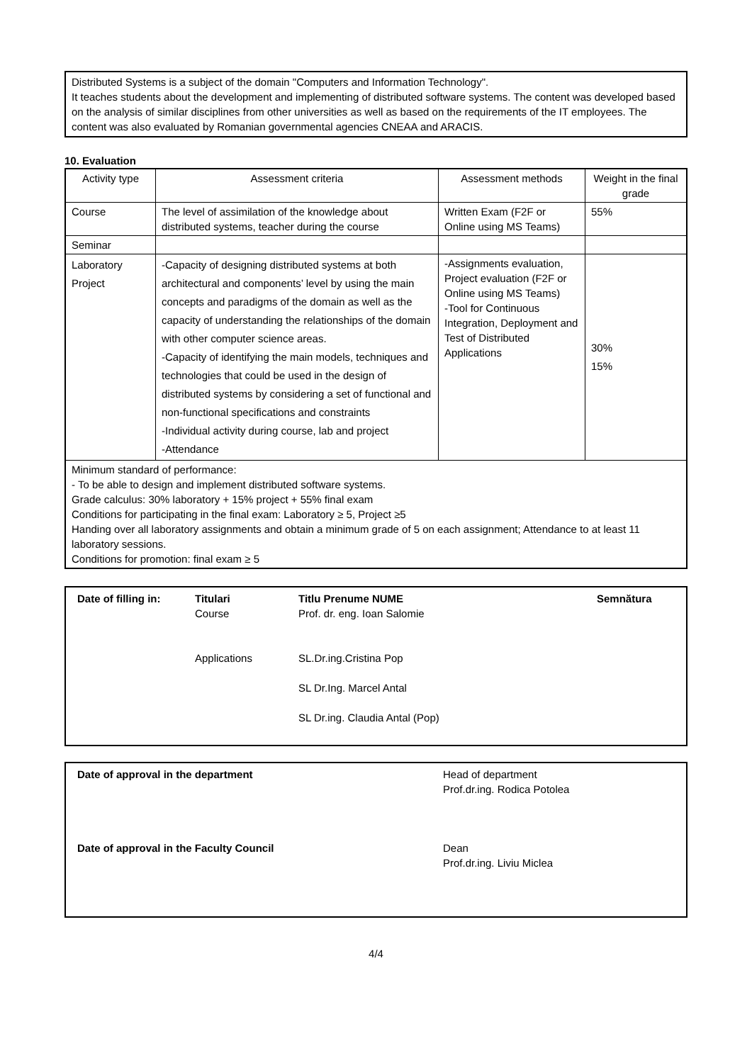Distributed Systems is a subject of the domain "Computers and Information Technology".
It teaches students about the development and implementing of distributed software systems. The content was developed based on the analysis of similar disciplines from other universities as well as based on the requirements of the IT employees. The content was also evaluated by Romanian governmental agencies CNEAA and ARACIS.
10. Evaluation
| Activity type | Assessment criteria | Assessment methods | Weight in the final grade |
| --- | --- | --- | --- |
| Course | The level of assimilation of the knowledge about distributed systems, teacher during the course | Written Exam (F2F or Online using MS Teams) | 55% |
| Seminar | | | |
| Laboratory Project | -Capacity of designing distributed systems at both architectural and components’ level by using the main concepts and paradigms of the domain as well as the capacity of understanding the relationships of the domain with other computer science areas. -Capacity of identifying the main models, techniques and technologies that could be used in the design of distributed systems by considering a set of functional and non-functional specifications and constraints -Individual activity during course, lab and project -Attendance | -Assignments evaluation, Project evaluation (F2F or Online using MS Teams) -Tool for Continuous Integration, Deployment and Test of Distributed Applications | 30% 15% |
| Minimum standard of performance: - To be able to design and implement distributed software systems. Grade calculus: 30% laboratory + 15% project + 55% final exam Conditions for participating in the final exam: Laboratory ≥ 5, Project ≥5 Handing over all laboratory assignments and obtain a minimum grade of 5 on each assignment; Attendance to at least 11 laboratory sessions. Conditions for promotion: final exam ≥ 5 | | | |
| Date of filling in: | Titulari Course Applications | Titlu Prenume NUME Prof. dr. eng. Ioan Salomie SL.Dr.ing.Cristina Pop SL Dr.Ing. Marcel Antal SL Dr.ing. Claudia Antal (Pop) | Semnătura |
| Date of approval in the department | Head of department Prof.dr.ing. Rodica Potolea |
| Date of approval in the Faculty Council | Dean Prof.dr.ing. Liviu Miclea |
4/4